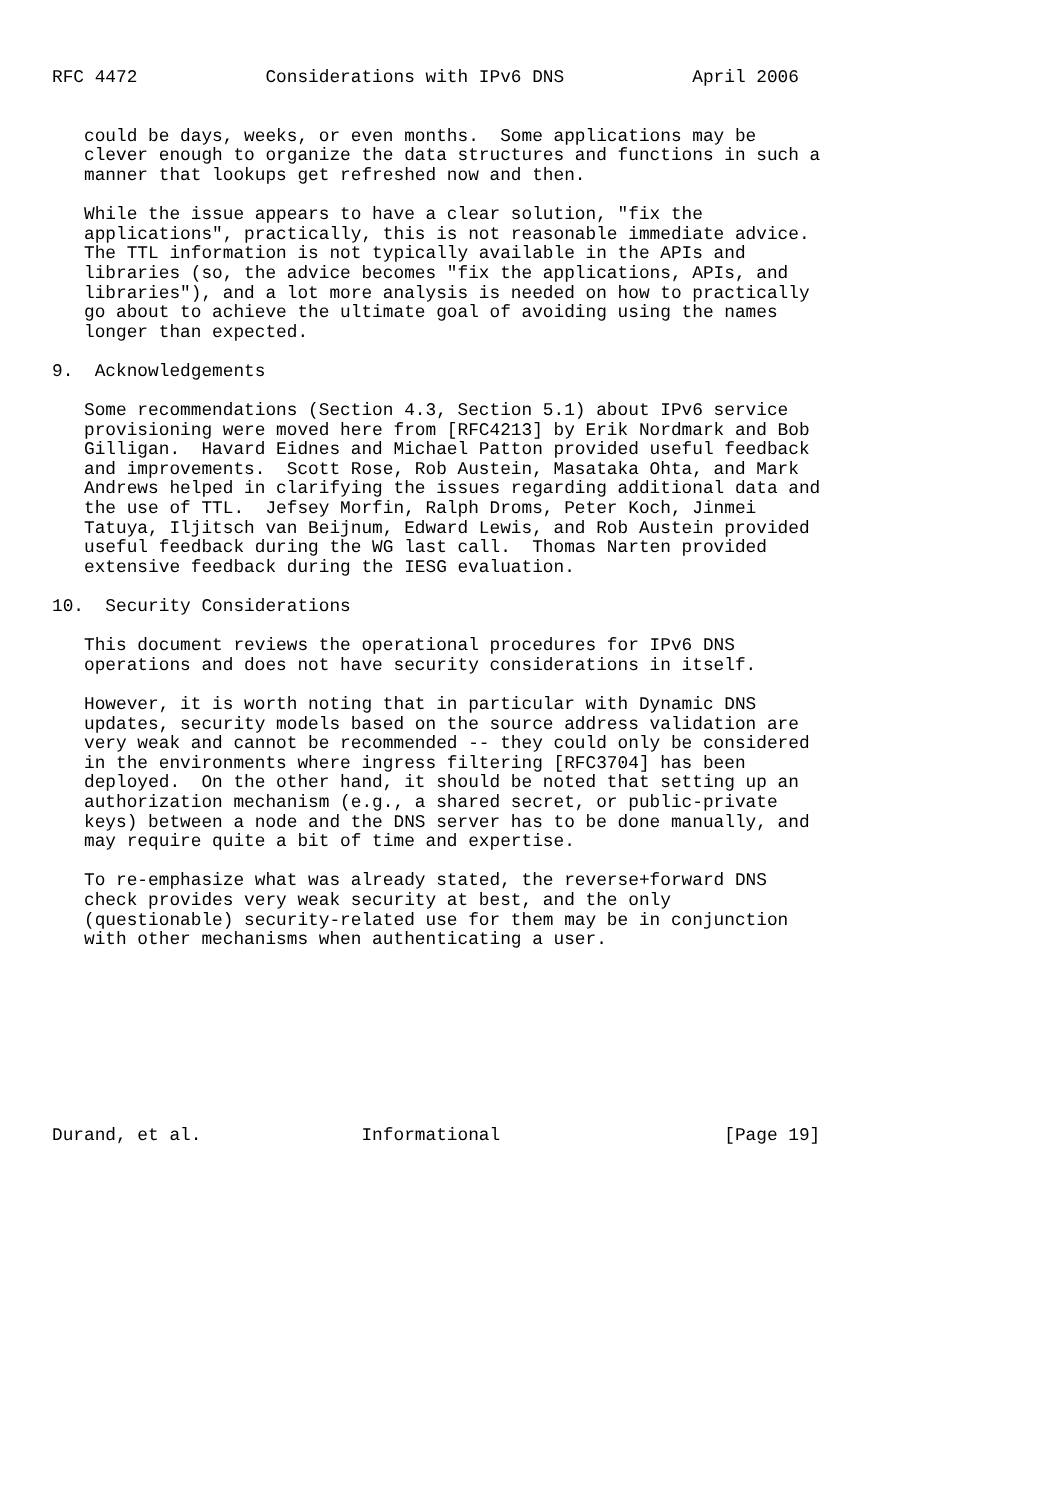RFC 4472            Considerations with IPv6 DNS            April 2006


   could be days, weeks, or even months.  Some applications may be
   clever enough to organize the data structures and functions in such a
   manner that lookups get refreshed now and then.

   While the issue appears to have a clear solution, "fix the
   applications", practically, this is not reasonable immediate advice.
   The TTL information is not typically available in the APIs and
   libraries (so, the advice becomes "fix the applications, APIs, and
   libraries"), and a lot more analysis is needed on how to practically
   go about to achieve the ultimate goal of avoiding using the names
   longer than expected.

9.  Acknowledgements

   Some recommendations (Section 4.3, Section 5.1) about IPv6 service
   provisioning were moved here from [RFC4213] by Erik Nordmark and Bob
   Gilligan.  Havard Eidnes and Michael Patton provided useful feedback
   and improvements.  Scott Rose, Rob Austein, Masataka Ohta, and Mark
   Andrews helped in clarifying the issues regarding additional data and
   the use of TTL.  Jefsey Morfin, Ralph Droms, Peter Koch, Jinmei
   Tatuya, Iljitsch van Beijnum, Edward Lewis, and Rob Austein provided
   useful feedback during the WG last call.  Thomas Narten provided
   extensive feedback during the IESG evaluation.

10.  Security Considerations

   This document reviews the operational procedures for IPv6 DNS
   operations and does not have security considerations in itself.

   However, it is worth noting that in particular with Dynamic DNS
   updates, security models based on the source address validation are
   very weak and cannot be recommended -- they could only be considered
   in the environments where ingress filtering [RFC3704] has been
   deployed.  On the other hand, it should be noted that setting up an
   authorization mechanism (e.g., a shared secret, or public-private
   keys) between a node and the DNS server has to be done manually, and
   may require quite a bit of time and expertise.

   To re-emphasize what was already stated, the reverse+forward DNS
   check provides very weak security at best, and the only
   (questionable) security-related use for them may be in conjunction
   with other mechanisms when authenticating a user.









Durand, et al.               Informational                     [Page 19]